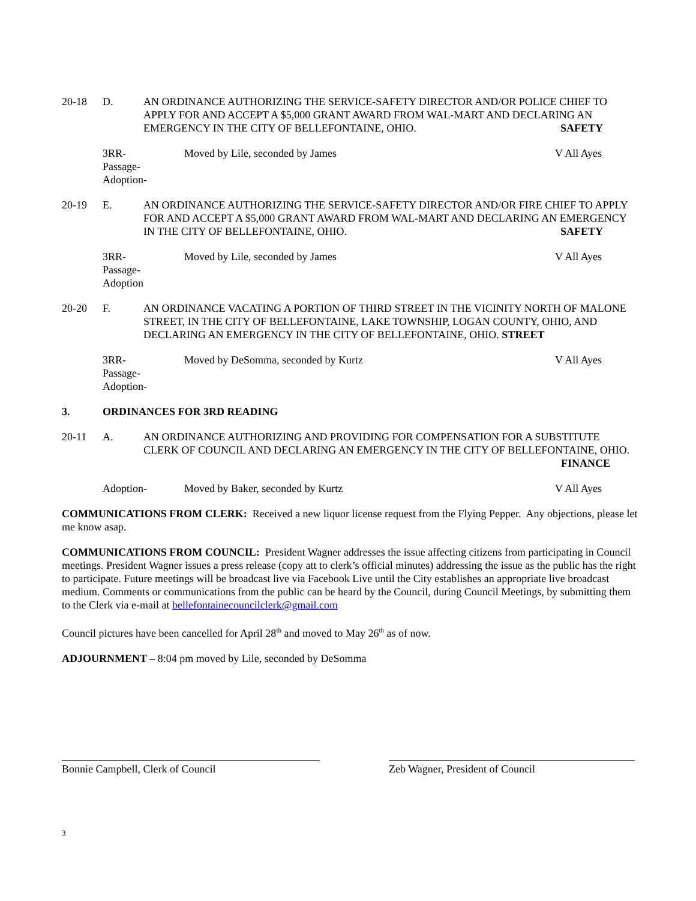20-18 D. AN ORDINANCE AUTHORIZING THE SERVICE-SAFETY DIRECTOR AND/OR POLICE CHIEF TO APPLY FOR AND ACCEPT A $5,000 GRANT AWARD FROM WAL-MART AND DECLARING AN EMERGENCY IN THE CITY OF BELLEFONTAINE, OHIO. SAFETY
3RR-
Passage-
Adoption-
Moved by Lile, seconded by James
V All Ayes
20-19 E. AN ORDINANCE AUTHORIZING THE SERVICE-SAFETY DIRECTOR AND/OR FIRE CHIEF TO APPLY FOR AND ACCEPT A $5,000 GRANT AWARD FROM WAL-MART AND DECLARING AN EMERGENCY IN THE CITY OF BELLEFONTAINE, OHIO. SAFETY
3RR-
Passage-
Adoption
Moved by Lile, seconded by James
V All Ayes
20-20 F. AN ORDINANCE VACATING A PORTION OF THIRD STREET IN THE VICINITY NORTH OF MALONE STREET, IN THE CITY OF BELLEFONTAINE, LAKE TOWNSHIP, LOGAN COUNTY, OHIO, AND DECLARING AN EMERGENCY IN THE CITY OF BELLEFONTAINE, OHIO. STREET
3RR-
Passage-
Adoption-
Moved by DeSomma, seconded by Kurtz
V All Ayes
3. ORDINANCES FOR 3RD READING
20-11 A. AN ORDINANCE AUTHORIZING AND PROVIDING FOR COMPENSATION FOR A SUBSTITUTE CLERK OF COUNCIL AND DECLARING AN EMERGENCY IN THE CITY OF BELLEFONTAINE, OHIO. FINANCE
Adoption- Moved by Baker, seconded by Kurtz
V All Ayes
COMMUNICATIONS FROM CLERK: Received a new liquor license request from the Flying Pepper. Any objections, please let me know asap.
COMMUNICATIONS FROM COUNCIL: President Wagner addresses the issue affecting citizens from participating in Council meetings. President Wagner issues a press release (copy att to clerk’s official minutes) addressing the issue as the public has the right to participate. Future meetings will be broadcast live via Facebook Live until the City establishes an appropriate live broadcast medium. Comments or communications from the public can be heard by the Council, during Council Meetings, by submitting them to the Clerk via e-mail at bellefontainecouncilclerk@gmail.com
Council pictures have been cancelled for April 28<sup>th</sup> and moved to May 26<sup>th</sup> as of now.
ADJOURNMENT – 8:04 pm moved by Lile, seconded by DeSomma
Bonnie Campbell, Clerk of Council Zeb Wagner, President of Council
3